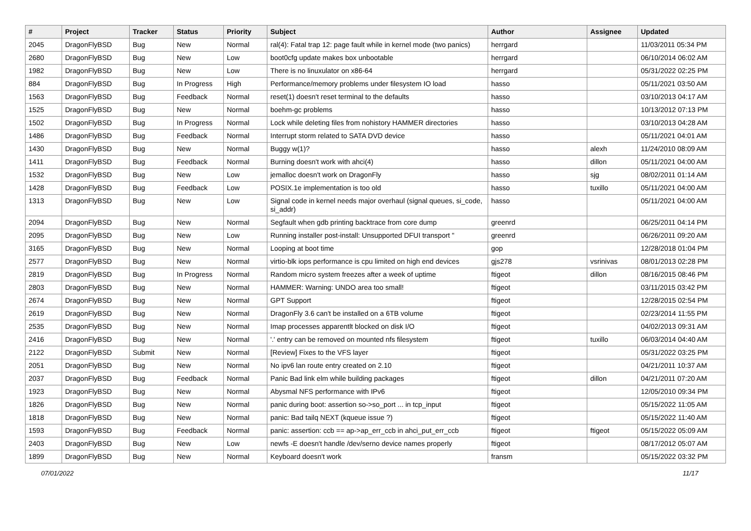| # | Project | Tracker | Status | Priority | Subject | Author | Assignee | Updated |
| --- | --- | --- | --- | --- | --- | --- | --- | --- |
| 2045 | DragonFlyBSD | Bug | New | Normal | ral(4): Fatal trap 12: page fault while in kernel mode (two panics) | herrgard | | 11/03/2011 05:34 PM |
| 2680 | DragonFlyBSD | Bug | New | Low | boot0cfg update makes box unbootable | herrgard | | 06/10/2014 06:02 AM |
| 1982 | DragonFlyBSD | Bug | New | Low | There is no linuxulator on x86-64 | herrgard | | 05/31/2022 02:25 PM |
| 884 | DragonFlyBSD | Bug | In Progress | High | Performance/memory problems under filesystem IO load | hasso | | 05/11/2021 03:50 AM |
| 1563 | DragonFlyBSD | Bug | Feedback | Normal | reset(1) doesn't reset terminal to the defaults | hasso | | 03/10/2013 04:17 AM |
| 1525 | DragonFlyBSD | Bug | New | Normal | boehm-gc problems | hasso | | 10/13/2012 07:13 PM |
| 1502 | DragonFlyBSD | Bug | In Progress | Normal | Lock while deleting files from nohistory HAMMER directories | hasso | | 03/10/2013 04:28 AM |
| 1486 | DragonFlyBSD | Bug | Feedback | Normal | Interrupt storm related to SATA DVD device | hasso | | 05/11/2021 04:01 AM |
| 1430 | DragonFlyBSD | Bug | New | Normal | Buggy w(1)? | hasso | alexh | 11/24/2010 08:09 AM |
| 1411 | DragonFlyBSD | Bug | Feedback | Normal | Burning doesn't work with ahci(4) | hasso | dillon | 05/11/2021 04:00 AM |
| 1532 | DragonFlyBSD | Bug | New | Low | jemalloc doesn't work on DragonFly | hasso | sjg | 08/02/2011 01:14 AM |
| 1428 | DragonFlyBSD | Bug | Feedback | Low | POSIX.1e implementation is too old | hasso | tuxillo | 05/11/2021 04:00 AM |
| 1313 | DragonFlyBSD | Bug | New | Low | Signal code in kernel needs major overhaul (signal queues, si_code, si_addr) | hasso | | 05/11/2021 04:00 AM |
| 2094 | DragonFlyBSD | Bug | New | Normal | Segfault when gdb printing backtrace from core dump | greenrd | | 06/25/2011 04:14 PM |
| 2095 | DragonFlyBSD | Bug | New | Low | Running installer post-install: Unsupported DFUI transport " | greenrd | | 06/26/2011 09:20 AM |
| 3165 | DragonFlyBSD | Bug | New | Normal | Looping at boot time | gop | | 12/28/2018 01:04 PM |
| 2577 | DragonFlyBSD | Bug | New | Normal | virtio-blk iops performance is cpu limited on high end devices | gjs278 | vsrinivas | 08/01/2013 02:28 PM |
| 2819 | DragonFlyBSD | Bug | In Progress | Normal | Random micro system freezes after a week of uptime | ftigeot | dillon | 08/16/2015 08:46 PM |
| 2803 | DragonFlyBSD | Bug | New | Normal | HAMMER: Warning: UNDO area too small! | ftigeot | | 03/11/2015 03:42 PM |
| 2674 | DragonFlyBSD | Bug | New | Normal | GPT Support | ftigeot | | 12/28/2015 02:54 PM |
| 2619 | DragonFlyBSD | Bug | New | Normal | DragonFly 3.6 can't be installed on a 6TB volume | ftigeot | | 02/23/2014 11:55 PM |
| 2535 | DragonFlyBSD | Bug | New | Normal | Imap processes apparentlt blocked on disk I/O | ftigeot | | 04/02/2013 09:31 AM |
| 2416 | DragonFlyBSD | Bug | New | Normal | '.' entry can be removed on mounted nfs filesystem | ftigeot | tuxillo | 06/03/2014 04:40 AM |
| 2122 | DragonFlyBSD | Submit | New | Normal | [Review] Fixes to the VFS layer | ftigeot | | 05/31/2022 03:25 PM |
| 2051 | DragonFlyBSD | Bug | New | Normal | No ipv6 lan route entry created on 2.10 | ftigeot | | 04/21/2011 10:37 AM |
| 2037 | DragonFlyBSD | Bug | Feedback | Normal | Panic Bad link elm while building packages | ftigeot | dillon | 04/21/2011 07:20 AM |
| 1923 | DragonFlyBSD | Bug | New | Normal | Abysmal NFS performance with IPv6 | ftigeot | | 12/05/2010 09:34 PM |
| 1826 | DragonFlyBSD | Bug | New | Normal | panic during boot: assertion so->so_port ... in tcp_input | ftigeot | | 05/15/2022 11:05 AM |
| 1818 | DragonFlyBSD | Bug | New | Normal | panic: Bad tailq NEXT (kqueue issue ?) | ftigeot | | 05/15/2022 11:40 AM |
| 1593 | DragonFlyBSD | Bug | Feedback | Normal | panic: assertion: ccb == ap->ap_err_ccb in ahci_put_err_ccb | ftigeot | ftigeot | 05/15/2022 05:09 AM |
| 2403 | DragonFlyBSD | Bug | New | Low | newfs -E doesn't handle /dev/serno device names properly | ftigeot | | 08/17/2012 05:07 AM |
| 1899 | DragonFlyBSD | Bug | New | Normal | Keyboard doesn't work | fransm | | 05/15/2022 03:32 PM |
07/01/2022 11/17